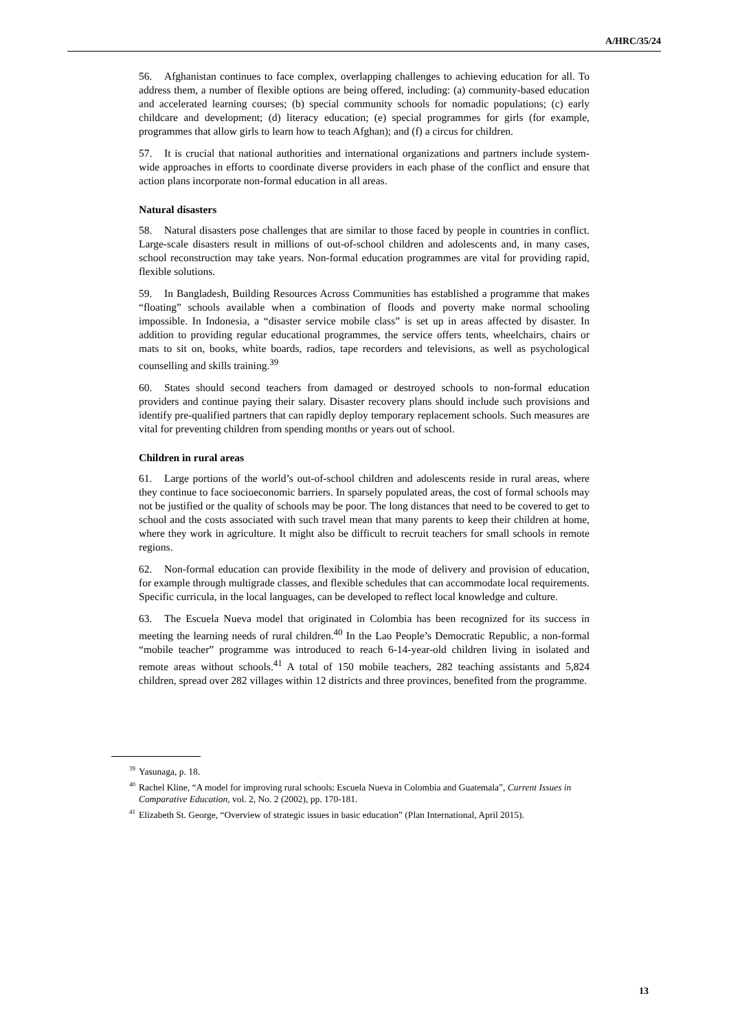A/HRC/35/24
56. Afghanistan continues to face complex, overlapping challenges to achieving education for all. To address them, a number of flexible options are being offered, including: (a) community-based education and accelerated learning courses; (b) special community schools for nomadic populations; (c) early childcare and development; (d) literacy education; (e) special programmes for girls (for example, programmes that allow girls to learn how to teach Afghan); and (f) a circus for children.
57. It is crucial that national authorities and international organizations and partners include system-wide approaches in efforts to coordinate diverse providers in each phase of the conflict and ensure that action plans incorporate non-formal education in all areas.
Natural disasters
58. Natural disasters pose challenges that are similar to those faced by people in countries in conflict. Large-scale disasters result in millions of out-of-school children and adolescents and, in many cases, school reconstruction may take years. Non-formal education programmes are vital for providing rapid, flexible solutions.
59. In Bangladesh, Building Resources Across Communities has established a programme that makes “floating” schools available when a combination of floods and poverty make normal schooling impossible. In Indonesia, a “disaster service mobile class” is set up in areas affected by disaster. In addition to providing regular educational programmes, the service offers tents, wheelchairs, chairs or mats to sit on, books, white boards, radios, tape recorders and televisions, as well as psychological counselling and skills training.<sup>39</sup>
60. States should second teachers from damaged or destroyed schools to non-formal education providers and continue paying their salary. Disaster recovery plans should include such provisions and identify pre-qualified partners that can rapidly deploy temporary replacement schools. Such measures are vital for preventing children from spending months or years out of school.
Children in rural areas
61. Large portions of the world’s out-of-school children and adolescents reside in rural areas, where they continue to face socioeconomic barriers. In sparsely populated areas, the cost of formal schools may not be justified or the quality of schools may be poor. The long distances that need to be covered to get to school and the costs associated with such travel mean that many parents to keep their children at home, where they work in agriculture. It might also be difficult to recruit teachers for small schools in remote regions.
62. Non-formal education can provide flexibility in the mode of delivery and provision of education, for example through multigrade classes, and flexible schedules that can accommodate local requirements. Specific curricula, in the local languages, can be developed to reflect local knowledge and culture.
63. The Escuela Nueva model that originated in Colombia has been recognized for its success in meeting the learning needs of rural children.<sup>40</sup> In the Lao People’s Democratic Republic, a non-formal “mobile teacher” programme was introduced to reach 6-14-year-old children living in isolated and remote areas without schools.<sup>41</sup> A total of 150 mobile teachers, 282 teaching assistants and 5,824 children, spread over 282 villages within 12 districts and three provinces, benefited from the programme.
<sup>39</sup> Yasunaga, p. 18.
<sup>40</sup> Rachel Kline, “A model for improving rural schools: Escuela Nueva in Colombia and Guatemala”, Current Issues in Comparative Education, vol. 2, No. 2 (2002), pp. 170-181.
<sup>41</sup> Elizabeth St. George, “Overview of strategic issues in basic education” (Plan International, April 2015).
13